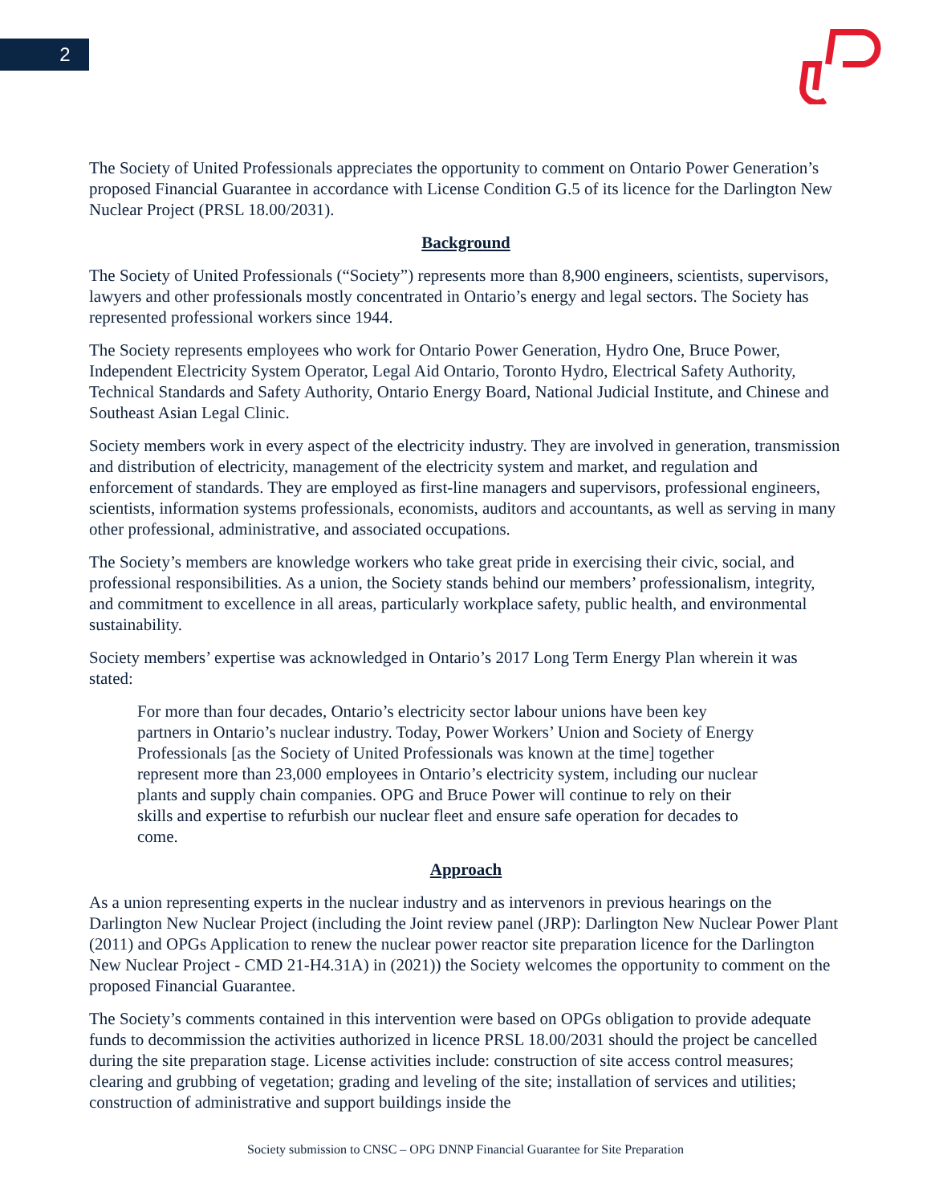2
The Society of United Professionals appreciates the opportunity to comment on Ontario Power Generation’s proposed Financial Guarantee in accordance with License Condition G.5 of its licence for the Darlington New Nuclear Project (PRSL 18.00/2031).
Background
The Society of United Professionals (“Society”) represents more than 8,900 engineers, scientists, supervisors, lawyers and other professionals mostly concentrated in Ontario’s energy and legal sectors. The Society has represented professional workers since 1944.
The Society represents employees who work for Ontario Power Generation, Hydro One, Bruce Power, Independent Electricity System Operator, Legal Aid Ontario, Toronto Hydro, Electrical Safety Authority, Technical Standards and Safety Authority, Ontario Energy Board, National Judicial Institute, and Chinese and Southeast Asian Legal Clinic.
Society members work in every aspect of the electricity industry. They are involved in generation, transmission and distribution of electricity, management of the electricity system and market, and regulation and enforcement of standards. They are employed as first-line managers and supervisors, professional engineers, scientists, information systems professionals, economists, auditors and accountants, as well as serving in many other professional, administrative, and associated occupations.
The Society’s members are knowledge workers who take great pride in exercising their civic, social, and professional responsibilities. As a union, the Society stands behind our members’ professionalism, integrity, and commitment to excellence in all areas, particularly workplace safety, public health, and environmental sustainability.
Society members’ expertise was acknowledged in Ontario’s 2017 Long Term Energy Plan wherein it was stated:
For more than four decades, Ontario’s electricity sector labour unions have been key partners in Ontario’s nuclear industry. Today, Power Workers’ Union and Society of Energy Professionals [as the Society of United Professionals was known at the time] together represent more than 23,000 employees in Ontario’s electricity system, including our nuclear plants and supply chain companies. OPG and Bruce Power will continue to rely on their skills and expertise to refurbish our nuclear fleet and ensure safe operation for decades to come.
Approach
As a union representing experts in the nuclear industry and as intervenors in previous hearings on the Darlington New Nuclear Project (including the Joint review panel (JRP): Darlington New Nuclear Power Plant (2011) and OPGs Application to renew the nuclear power reactor site preparation licence for the Darlington New Nuclear Project - CMD 21-H4.31A) in (2021)) the Society welcomes the opportunity to comment on the proposed Financial Guarantee.
The Society’s comments contained in this intervention were based on OPGs obligation to provide adequate funds to decommission the activities authorized in licence PRSL 18.00/2031 should the project be cancelled during the site preparation stage. License activities include: construction of site access control measures; clearing and grubbing of vegetation; grading and leveling of the site; installation of services and utilities; construction of administrative and support buildings inside the
Society submission to CNSC – OPG DNNP Financial Guarantee for Site Preparation